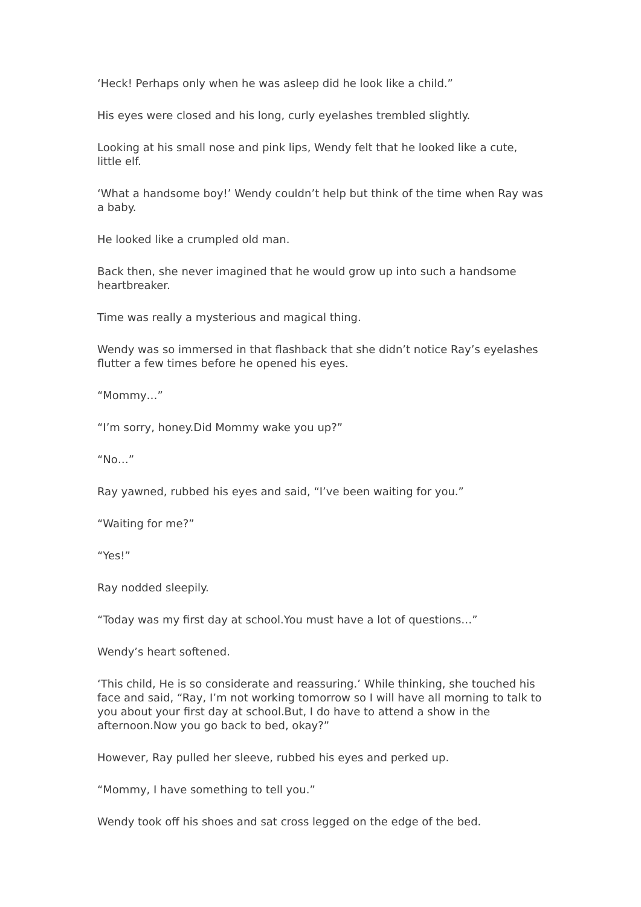‘Heck! Perhaps only when he was asleep did he look like a child.”
His eyes were closed and his long, curly eyelashes trembled slightly.
Looking at his small nose and pink lips, Wendy felt that he looked like a cute, little elf.
‘What a handsome boy!’ Wendy couldn’t help but think of the time when Ray was a baby.
He looked like a crumpled old man.
Back then, she never imagined that he would grow up into such a handsome heartbreaker.
Time was really a mysterious and magical thing.
Wendy was so immersed in that flashback that she didn’t notice Ray’s eyelashes flutter a few times before he opened his eyes.
“Mommy…”
“I’m sorry, honey.Did Mommy wake you up?”
“No…”
Ray yawned, rubbed his eyes and said, “I’ve been waiting for you.”
“Waiting for me?”
“Yes!”
Ray nodded sleepily.
“Today was my first day at school.You must have a lot of questions…”
Wendy’s heart softened.
‘This child, He is so considerate and reassuring.’ While thinking, she touched his face and said, “Ray, I’m not working tomorrow so I will have all morning to talk to you about your first day at school.But, I do have to attend a show in the afternoon.Now you go back to bed, okay?”
However, Ray pulled her sleeve, rubbed his eyes and perked up.
“Mommy, I have something to tell you.”
Wendy took off his shoes and sat cross legged on the edge of the bed.